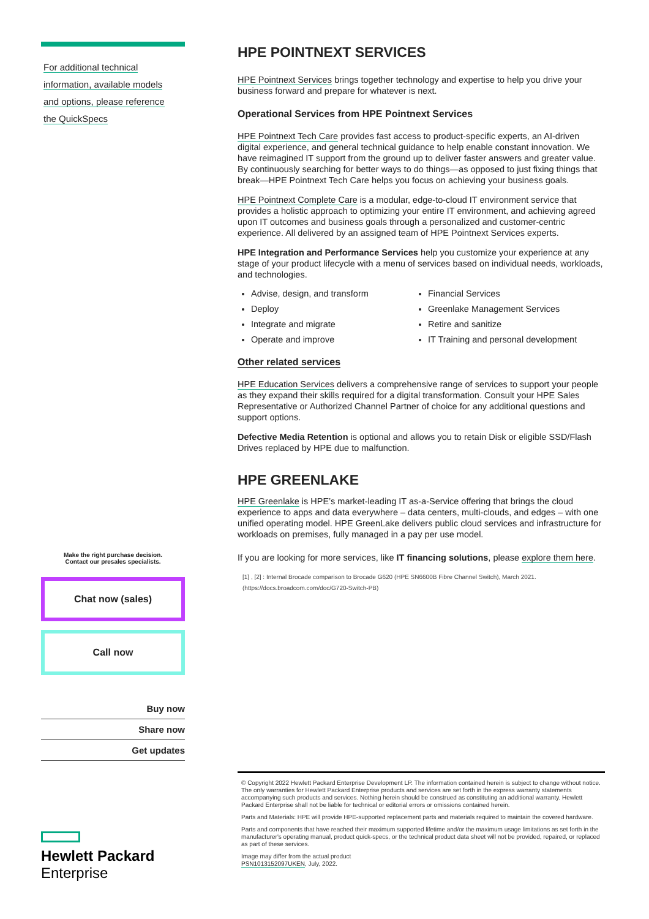For additional technical
information, available models
and options, please reference
the QuickSpecs
Make the right purchase decision.
Contact our presales specialists.
Chat now (sales)
Call now
Buy now
Share now
Get updates
Hewlett Packard
Enterprise
HPE POINTNEXT SERVICES
HPE Pointnext Services brings together technology and expertise to help you drive your business forward and prepare for whatever is next.
Operational Services from HPE Pointnext Services
HPE Pointnext Tech Care provides fast access to product-specific experts, an AI-driven digital experience, and general technical guidance to help enable constant innovation. We have reimagined IT support from the ground up to deliver faster answers and greater value. By continuously searching for better ways to do things—as opposed to just fixing things that break—HPE Pointnext Tech Care helps you focus on achieving your business goals.
HPE Pointnext Complete Care is a modular, edge-to-cloud IT environment service that provides a holistic approach to optimizing your entire IT environment, and achieving agreed upon IT outcomes and business goals through a personalized and customer-centric experience. All delivered by an assigned team of HPE Pointnext Services experts.
HPE Integration and Performance Services help you customize your experience at any stage of your product lifecycle with a menu of services based on individual needs, workloads, and technologies.
Advise, design, and transform
Financial Services
Deploy
Greenlake Management Services
Integrate and migrate
Retire and sanitize
Operate and improve
IT Training and personal development
Other related services
HPE Education Services delivers a comprehensive range of services to support your people as they expand their skills required for a digital transformation. Consult your HPE Sales Representative or Authorized Channel Partner of choice for any additional questions and support options.
Defective Media Retention is optional and allows you to retain Disk or eligible SSD/Flash Drives replaced by HPE due to malfunction.
HPE GREENLAKE
HPE Greenlake is HPE’s market-leading IT as-a-Service offering that brings the cloud experience to apps and data everywhere – data centers, multi-clouds, and edges – with one unified operating model. HPE GreenLake delivers public cloud services and infrastructure for workloads on premises, fully managed in a pay per use model.
If you are looking for more services, like IT financing solutions, please explore them here.
[1] , [2] : Internal Brocade comparison to Brocade G620 (HPE SN6600B Fibre Channel Switch), March 2021.
(https://docs.broadcom.com/doc/G720-Switch-PB)
© Copyright 2022 Hewlett Packard Enterprise Development LP. The information contained herein is subject to change without notice. The only warranties for Hewlett Packard Enterprise products and services are set forth in the express warranty statements accompanying such products and services. Nothing herein should be construed as constituting an additional warranty. Hewlett Packard Enterprise shall not be liable for technical or editorial errors or omissions contained herein.
Parts and Materials: HPE will provide HPE-supported replacement parts and materials required to maintain the covered hardware.
Parts and components that have reached their maximum supported lifetime and/or the maximum usage limitations as set forth in the manufacturer's operating manual, product quick-specs, or the technical product data sheet will not be provided, repaired, or replaced as part of these services.
Image may differ from the actual product
PSN1013152097UKEN, July, 2022.